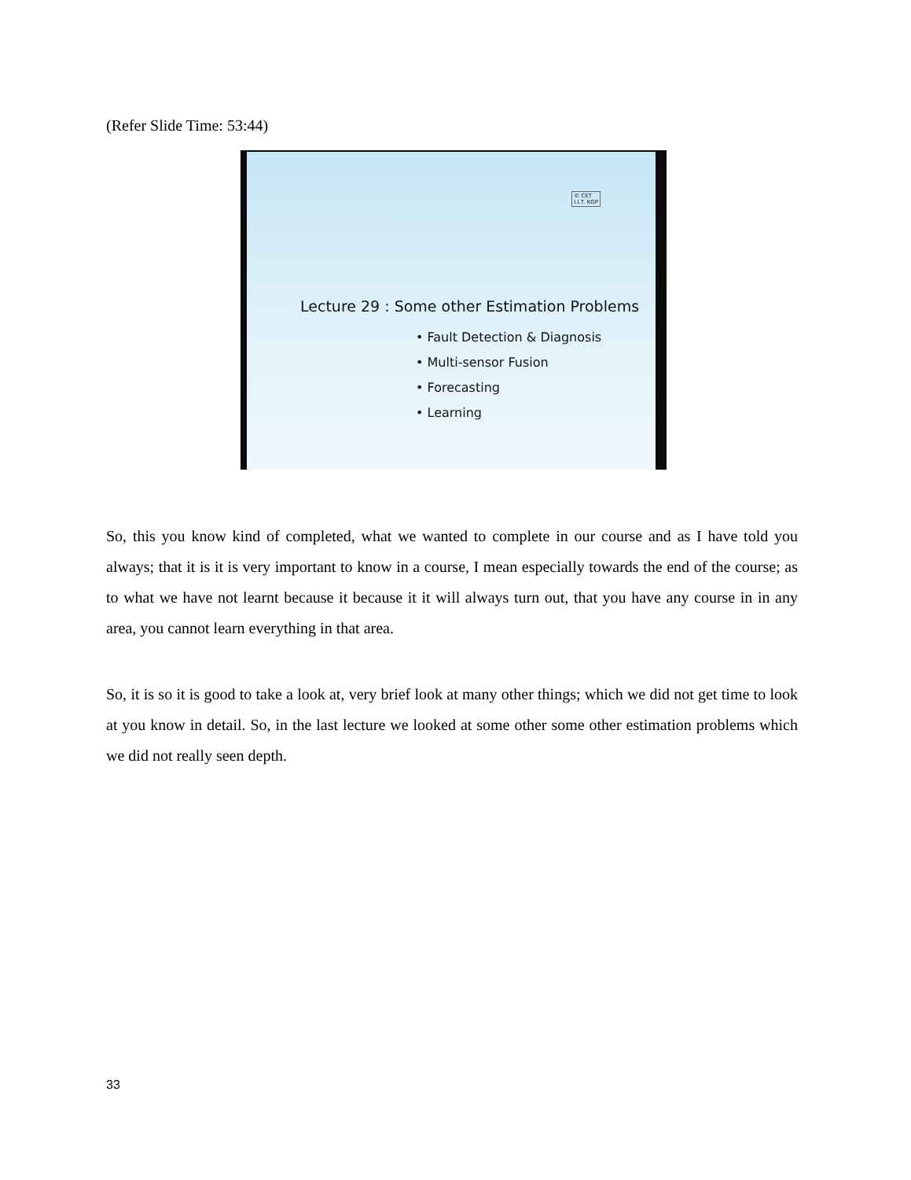(Refer Slide Time: 53:44)
© CET
I.I.T. KGP
Lecture 29 : Some other Estimation Problems
• Fault Detection & Diagnosis
• Multi-sensor Fusion
• Forecasting
• Learning
So, this you know kind of completed, what we wanted to complete in our course and as I have told you always; that it is it is very important to know in a course, I mean especially towards the end of the course; as to what we have not learnt because it because it it will always turn out, that you have any course in in any area, you cannot learn everything in that area.
So, it is so it is good to take a look at, very brief look at many other things; which we did not get time to look at you know in detail. So, in the last lecture we looked at some other some other estimation problems which we did not really seen depth.
33